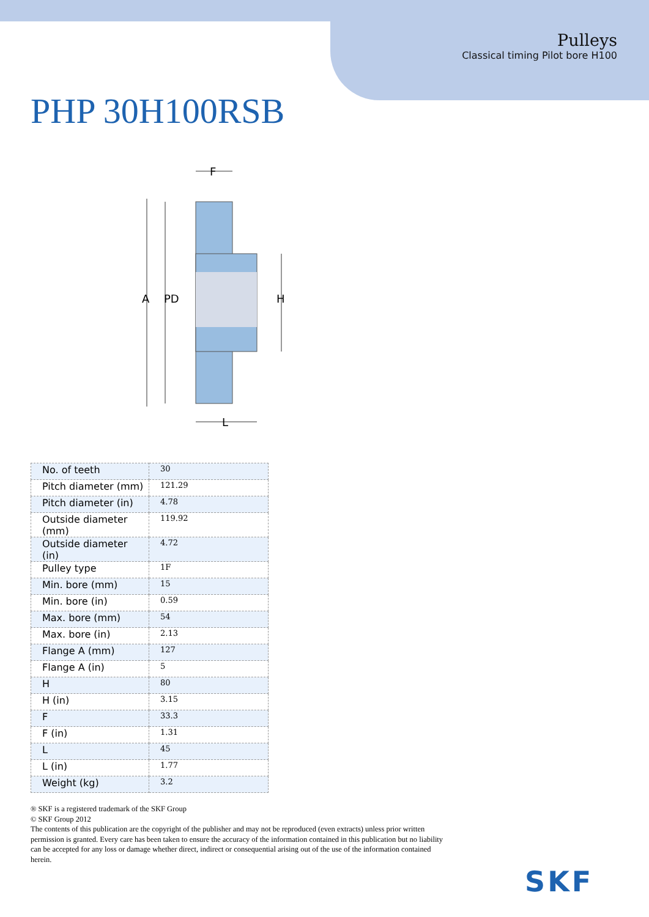Pulleys
Classical timing Pilot bore H100
PHP 30H100RSB
A
PD
H
F
L
| No. of teeth | 30 |
| Pitch diameter (mm) | 121.29 |
| Pitch diameter (in) | 4.78 |
| Outside diameter (mm) | 119.92 |
| Outside diameter (in) | 4.72 |
| Pulley type | 1F |
| Min. bore (mm) | 15 |
| Min. bore (in) | 0.59 |
| Max. bore (mm) | 54 |
| Max. bore (in) | 2.13 |
| Flange A (mm) | 127 |
| Flange A (in) | 5 |
| H | 80 |
| H (in) | 3.15 |
| F | 33.3 |
| F (in) | 1.31 |
| L | 45 |
| L (in) | 1.77 |
| Weight (kg) | 3.2 |
® SKF is a registered trademark of the SKF Group
© SKF Group 2012
The contents of this publication are the copyright of the publisher and may not be reproduced (even extracts) unless prior written permission is granted. Every care has been taken to ensure the accuracy of the information contained in this publication but no liability can be accepted for any loss or damage whether direct, indirect or consequential arising out of the use of the information contained herein.
SKF